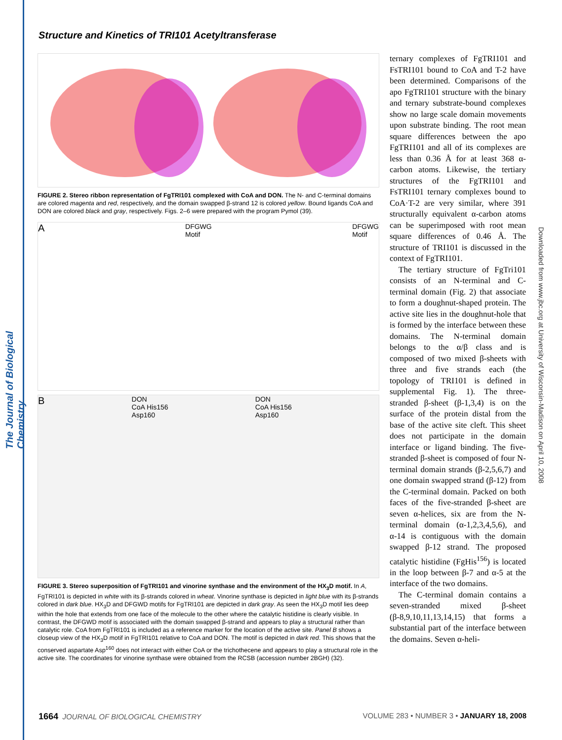The Journal of Biological Chemistry
Downloaded from www.jbc.org at University of Wisconsin-Madison on April 10, 2008
Structure and Kinetics of TRI101 Acetyltransferase
FIGURE 2. Stereo ribbon representation of FgTRI101 complexed with CoA and DON. The N- and C-terminal domains are colored magenta and red, respectively, and the domain swapped β-strand 12 is colored yellow. Bound ligands CoA and DON are colored black and gray, respectively. Figs. 2–6 were prepared with the program Pymol (39).
A DFGWG
Motif DFGWG
Motif
B DON
CoA His156
Asp160 DON
CoA His156
Asp160
FIGURE 3. Stereo superposition of FgTRI101 and vinorine synthase and the environment of the HX<sub>3</sub>D motif. In A, FgTRI101 is depicted in white with its β-strands colored in wheat. Vinorine synthase is depicted in light blue with its β-strands colored in dark blue. HX<sub>3</sub>D and DFGWD motifs for FgTRI101 are depicted in dark gray. As seen the HX<sub>3</sub>D motif lies deep within the hole that extends from one face of the molecule to the other where the catalytic histidine is clearly visible. In contrast, the DFGWD motif is associated with the domain swapped β-strand and appears to play a structural rather than catalytic role. CoA from FgTRI101 is included as a reference marker for the location of the active site. Panel B shows a closeup view of the HX<sub>3</sub>D motif in FgTRI101 relative to CoA and DON. The motif is depicted in dark red. This shows that the conserved aspartate Asp<sup>160</sup> does not interact with either CoA or the trichothecene and appears to play a structural role in the active site. The coordinates for vinorine synthase were obtained from the RCSB (accession number 2BGH) (32).
ternary complexes of FgTRI101 and FsTRI101 bound to CoA and T-2 have been determined. Comparisons of the apo FgTRI101 structure with the binary and ternary substrate-bound complexes show no large scale domain movements upon substrate binding. The root mean square differences between the apo FgTRI101 and all of its complexes are less than 0.36 Å for at least 368 α-carbon atoms. Likewise, the tertiary structures of the FgTRI101 and FsTRI101 ternary complexes bound to CoA·T-2 are very similar, where 391 structurally equivalent α-carbon atoms can be superimposed with root mean square differences of 0.46 Å. The structure of TRI101 is discussed in the context of FgTRI101.
The tertiary structure of FgTri101 consists of an N-terminal and C-terminal domain (Fig. 2) that associate to form a doughnut-shaped protein. The active site lies in the doughnut-hole that is formed by the interface between these domains. The N-terminal domain belongs to the α/β class and is composed of two mixed β-sheets with three and five strands each (the topology of TRI101 is defined in supplemental Fig. 1). The three-stranded β-sheet (β-1,3,4) is on the surface of the protein distal from the base of the active site cleft. This sheet does not participate in the domain interface or ligand binding. The five-stranded β-sheet is composed of four N-terminal domain strands (β-2,5,6,7) and one domain swapped strand (β-12) from the C-terminal domain. Packed on both faces of the five-stranded β-sheet are seven α-helices, six are from the N-terminal domain (α-1,2,3,4,5,6), and α-14 is contiguous with the domain swapped β-12 strand. The proposed catalytic histidine (FgHis<sup>156</sup>) is located in the loop between β-7 and α-5 at the interface of the two domains.
The C-terminal domain contains a seven-stranded mixed β-sheet (β-8,9,10,11,13,14,15) that forms a substantial part of the interface between the domains. Seven α-heli-
1664 JOURNAL OF BIOLOGICAL CHEMISTRY VOLUME 283 • NUMBER 3 • JANUARY 18, 2008